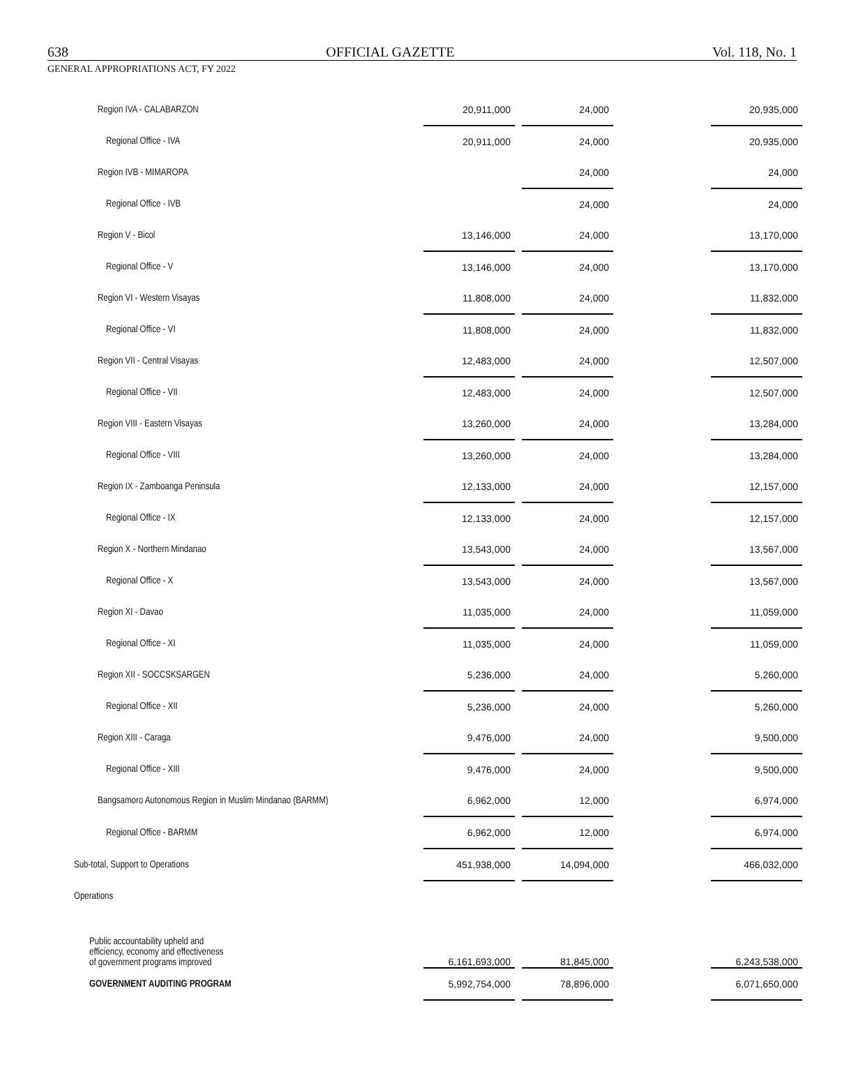638 OFFICIAL GAZETTE Vol. 118, No. 1
GENERAL APPROPRIATIONS ACT, FY 2022
| Region IVA - CALABARZON | 20,911,000 | | 24,000 | | 20,935,000 |
| Regional Office - IVA | 20,911,000 | | 24,000 | | 20,935,000 |
| Region IVB - MIMAROPA | | | 24,000 | | 24,000 |
| Regional Office - IVB | | | 24,000 | | 24,000 |
| Region V - Bicol | 13,146,000 | | 24,000 | | 13,170,000 |
| Regional Office - V | 13,146,000 | | 24,000 | | 13,170,000 |
| Region VI - Western Visayas | 11,808,000 | | 24,000 | | 11,832,000 |
| Regional Office - VI | 11,808,000 | | 24,000 | | 11,832,000 |
| Region VII - Central Visayas | 12,483,000 | | 24,000 | | 12,507,000 |
| Regional Office - VII | 12,483,000 | | 24,000 | | 12,507,000 |
| Region VIII - Eastern Visayas | 13,260,000 | | 24,000 | | 13,284,000 |
| Regional Office - VIII | 13,260,000 | | 24,000 | | 13,284,000 |
| Region IX - Zamboanga Peninsula | 12,133,000 | | 24,000 | | 12,157,000 |
| Regional Office - IX | 12,133,000 | | 24,000 | | 12,157,000 |
| Region X - Northern Mindanao | 13,543,000 | | 24,000 | | 13,567,000 |
| Regional Office - X | 13,543,000 | | 24,000 | | 13,567,000 |
| Region XI - Davao | 11,035,000 | | 24,000 | | 11,059,000 |
| Regional Office - XI | 11,035,000 | | 24,000 | | 11,059,000 |
| Region XII - SOCCSKSARGEN | 5,236,000 | | 24,000 | | 5,260,000 |
| Regional Office - XII | 5,236,000 | | 24,000 | | 5,260,000 |
| Region XIII - Caraga | 9,476,000 | | 24,000 | | 9,500,000 |
| Regional Office - XIII | 9,476,000 | | 24,000 | | 9,500,000 |
| Bangsamoro Autonomous Region in Muslim Mindanao (BARMM) | 6,962,000 | | 12,000 | | 6,974,000 |
| Regional Office - BARMM | 6,962,000 | | 12,000 | | 6,974,000 |
| Sub-total, Support to Operations | 451,938,000 | | 14,094,000 | | 466,032,000 |
| Operations | | | | | |
| Public accountability upheld and efficiency, economy and effectiveness of government programs improved | 6,161,693,000 | | 81,845,000 | | 6,243,538,000 |
| GOVERNMENT AUDITING PROGRAM | 5,992,754,000 | | 78,896,000 | | 6,071,650,000 |